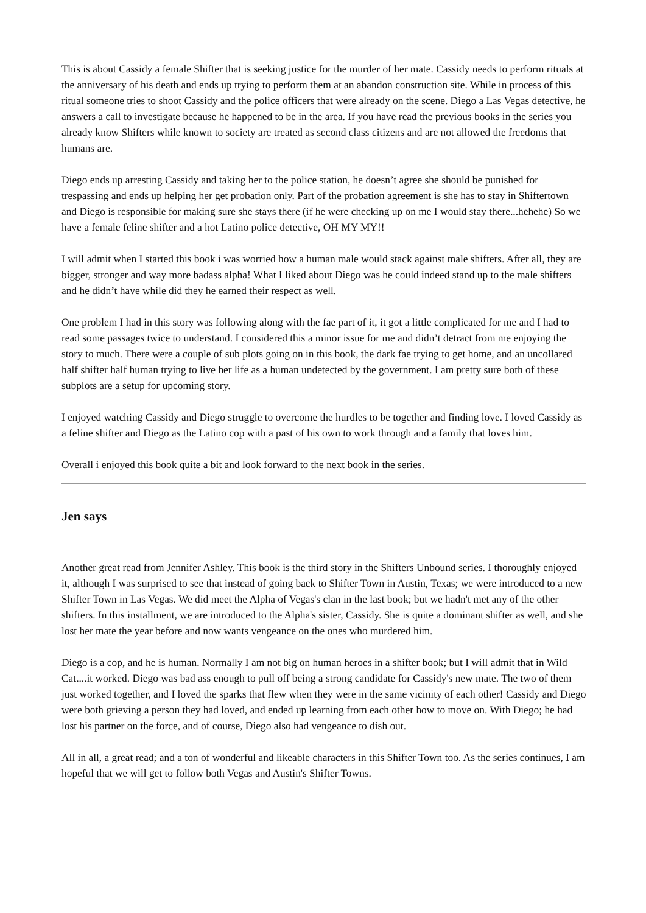This is about Cassidy a female Shifter that is seeking justice for the murder of her mate. Cassidy needs to perform rituals at the anniversary of his death and ends up trying to perform them at an abandon construction site. While in process of this ritual someone tries to shoot Cassidy and the police officers that were already on the scene. Diego a Las Vegas detective, he answers a call to investigate because he happened to be in the area. If you have read the previous books in the series you already know Shifters while known to society are treated as second class citizens and are not allowed the freedoms that humans are.
Diego ends up arresting Cassidy and taking her to the police station, he doesn’t agree she should be punished for trespassing and ends up helping her get probation only. Part of the probation agreement is she has to stay in Shiftertown and Diego is responsible for making sure she stays there (if he were checking up on me I would stay there...hehehe) So we have a female feline shifter and a hot Latino police detective, OH MY MY!!
I will admit when I started this book i was worried how a human male would stack against male shifters. After all, they are bigger, stronger and way more badass alpha! What I liked about Diego was he could indeed stand up to the male shifters and he didn’t have while did they he earned their respect as well.
One problem I had in this story was following along with the fae part of it, it got a little complicated for me and I had to read some passages twice to understand. I considered this a minor issue for me and didn’t detract from me enjoying the story to much. There were a couple of sub plots going on in this book, the dark fae trying to get home, and an uncollared half shifter half human trying to live her life as a human undetected by the government. I am pretty sure both of these subplots are a setup for upcoming story.
I enjoyed watching Cassidy and Diego struggle to overcome the hurdles to be together and finding love. I loved Cassidy as a feline shifter and Diego as the Latino cop with a past of his own to work through and a family that loves him.
Overall i enjoyed this book quite a bit and look forward to the next book in the series.
Jen says
Another great read from Jennifer Ashley. This book is the third story in the Shifters Unbound series. I thoroughly enjoyed it, although I was surprised to see that instead of going back to Shifter Town in Austin, Texas; we were introduced to a new Shifter Town in Las Vegas. We did meet the Alpha of Vegas's clan in the last book; but we hadn't met any of the other shifters. In this installment, we are introduced to the Alpha's sister, Cassidy. She is quite a dominant shifter as well, and she lost her mate the year before and now wants vengeance on the ones who murdered him.
Diego is a cop, and he is human. Normally I am not big on human heroes in a shifter book; but I will admit that in Wild Cat....it worked. Diego was bad ass enough to pull off being a strong candidate for Cassidy's new mate. The two of them just worked together, and I loved the sparks that flew when they were in the same vicinity of each other! Cassidy and Diego were both grieving a person they had loved, and ended up learning from each other how to move on. With Diego; he had lost his partner on the force, and of course, Diego also had vengeance to dish out.
All in all, a great read; and a ton of wonderful and likeable characters in this Shifter Town too. As the series continues, I am hopeful that we will get to follow both Vegas and Austin's Shifter Towns.